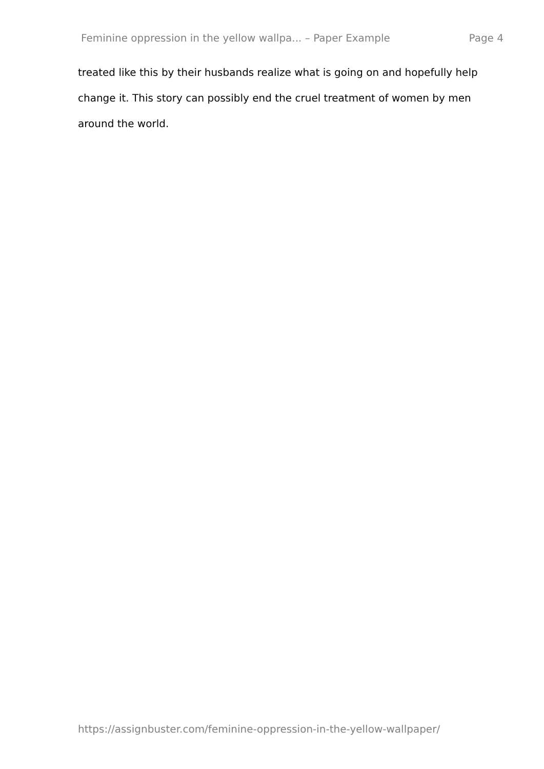Feminine oppression in the yellow wallpa... – Paper Example Page 4
treated like this by their husbands realize what is going on and hopefully help change it. This story can possibly end the cruel treatment of women by men around the world.
https://assignbuster.com/feminine-oppression-in-the-yellow-wallpaper/